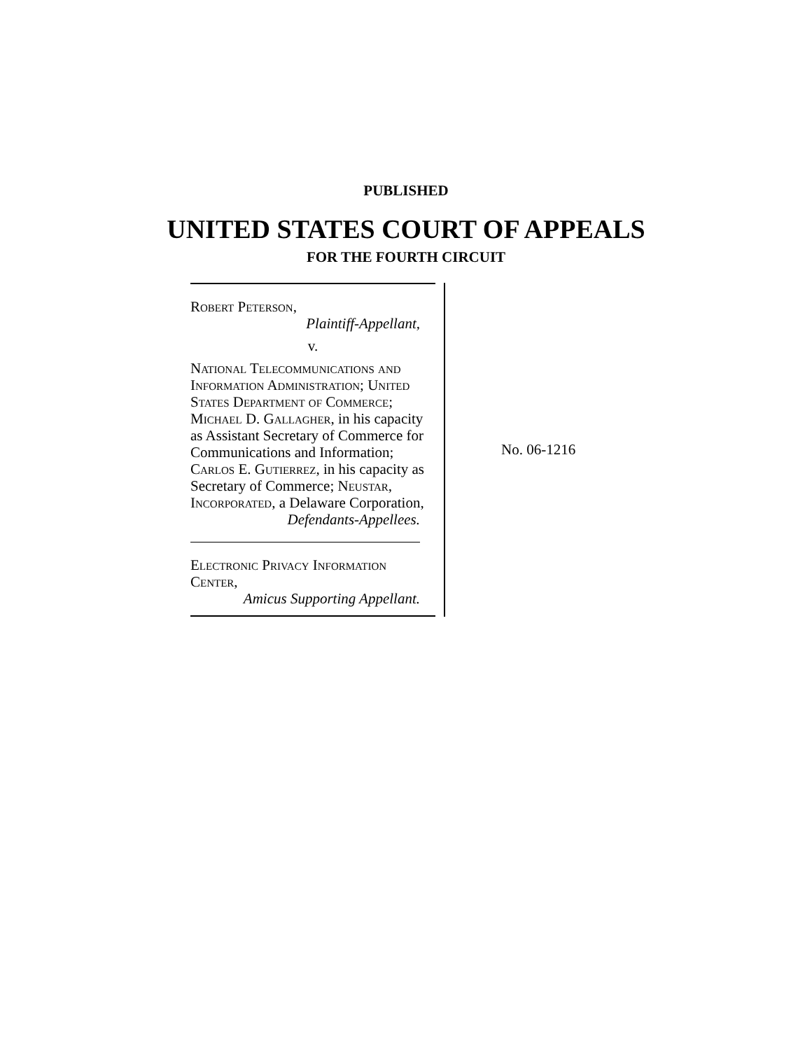PUBLISHED
UNITED STATES COURT OF APPEALS
FOR THE FOURTH CIRCUIT
Robert Peterson,
Plaintiff-Appellant,
v.
National Telecommunications and Information Administration; United States Department of Commerce; Michael D. Gallagher, in his capacity as Assistant Secretary of Commerce for Communications and Information; Carlos E. Gutierrez, in his capacity as Secretary of Commerce; Neustar, Incorporated, a Delaware Corporation,
Defendants-Appellees.
Electronic Privacy Information Center,
Amicus Supporting Appellant.
No. 06-1216